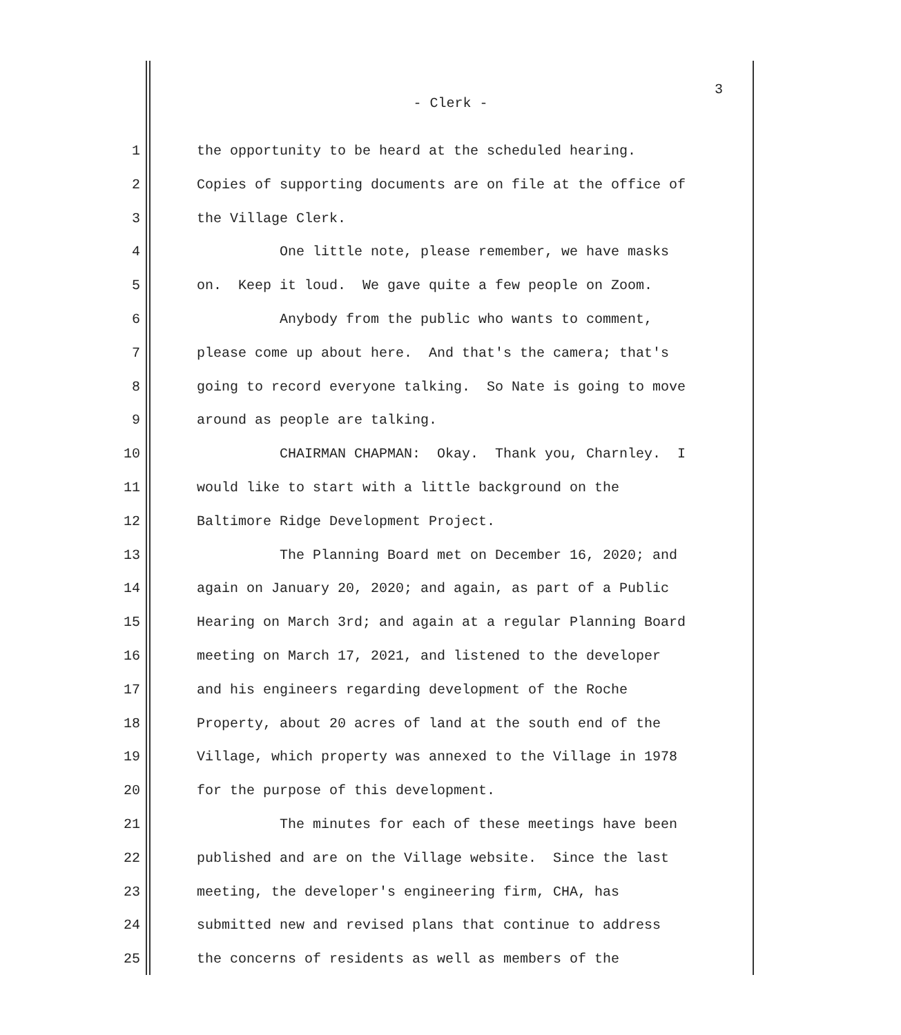3
- Clerk -
1 the opportunity to be heard at the scheduled hearing.
2 Copies of supporting documents are on file at the office of
3 the Village Clerk.
4 One little note, please remember, we have masks
5 on. Keep it loud. We gave quite a few people on Zoom.
6 Anybody from the public who wants to comment,
7 please come up about here. And that's the camera; that's
8 going to record everyone talking. So Nate is going to move
9 around as people are talking.
10 CHAIRMAN CHAPMAN: Okay. Thank you, Charnley. I
11 would like to start with a little background on the
12 Baltimore Ridge Development Project.
13 The Planning Board met on December 16, 2020; and
14 again on January 20, 2020; and again, as part of a Public
15 Hearing on March 3rd; and again at a regular Planning Board
16 meeting on March 17, 2021, and listened to the developer
17 and his engineers regarding development of the Roche
18 Property, about 20 acres of land at the south end of the
19 Village, which property was annexed to the Village in 1978
20 for the purpose of this development.
21 The minutes for each of these meetings have been
22 published and are on the Village website. Since the last
23 meeting, the developer's engineering firm, CHA, has
24 submitted new and revised plans that continue to address
25 the concerns of residents as well as members of the